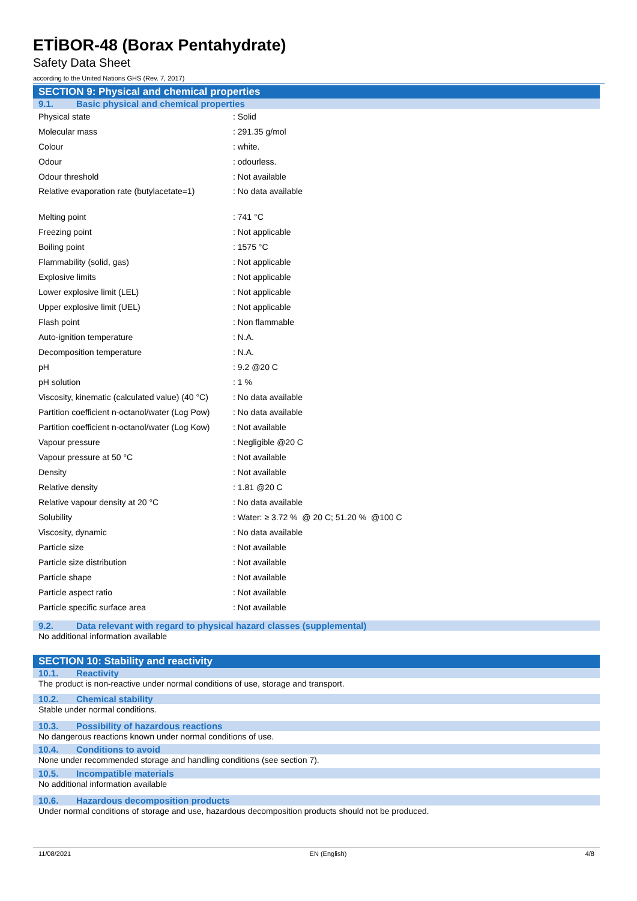ETİBOR-48 (Borax Pentahydrate)
Safety Data Sheet
according to the United Nations GHS (Rev. 7, 2017)
SECTION 9: Physical and chemical properties
9.1. Basic physical and chemical properties
| Physical state | : Solid |
| Molecular mass | : 291.35 g/mol |
| Colour | : white. |
| Odour | : odourless. |
| Odour threshold | : Not available |
| Relative evaporation rate (butylacetate=1) | : No data available |
| Melting point | : 741 °C |
| Freezing point | : Not applicable |
| Boiling point | : 1575 °C |
| Flammability (solid, gas) | : Not applicable |
| Explosive limits | : Not applicable |
| Lower explosive limit (LEL) | : Not applicable |
| Upper explosive limit (UEL) | : Not applicable |
| Flash point | : Non flammable |
| Auto-ignition temperature | : N.A. |
| Decomposition temperature | : N.A. |
| pH | : 9.2 @20 C |
| pH solution | : 1 % |
| Viscosity, kinematic (calculated value) (40 °C) | : No data available |
| Partition coefficient n-octanol/water (Log Pow) | : No data available |
| Partition coefficient n-octanol/water (Log Kow) | : Not available |
| Vapour pressure | : Negligible @20 C |
| Vapour pressure at 50 °C | : Not available |
| Density | : Not available |
| Relative density | : 1.81 @20 C |
| Relative vapour density at 20 °C | : No data available |
| Solubility | : Water: ≥ 3.72 % @ 20 C; 51.20 % @100 C |
| Viscosity, dynamic | : No data available |
| Particle size | : Not available |
| Particle size distribution | : Not available |
| Particle shape | : Not available |
| Particle aspect ratio | : Not available |
| Particle specific surface area | : Not available |
9.2. Data relevant with regard to physical hazard classes (supplemental)
No additional information available
SECTION 10: Stability and reactivity
10.1. Reactivity
The product is non-reactive under normal conditions of use, storage and transport.
10.2. Chemical stability
Stable under normal conditions.
10.3. Possibility of hazardous reactions
No dangerous reactions known under normal conditions of use.
10.4. Conditions to avoid
None under recommended storage and handling conditions (see section 7).
10.5. Incompatible materials
No additional information available
10.6. Hazardous decomposition products
Under normal conditions of storage and use, hazardous decomposition products should not be produced.
11/08/2021 EN (English) 4/8